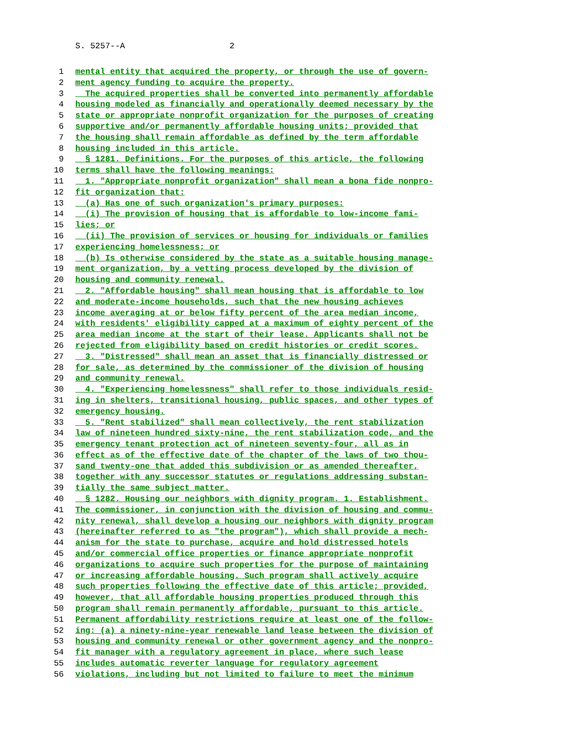S. 5257--A 2
1 mental entity that acquired the property, or through the use of govern-
2 ment agency funding to acquire the property.
3 The acquired properties shall be converted into permanently affordable
4 housing modeled as financially and operationally deemed necessary by the
5 state or appropriate nonprofit organization for the purposes of creating
6 supportive and/or permanently affordable housing units; provided that
7 the housing shall remain affordable as defined by the term affordable
8 housing included in this article.
9 § 1281. Definitions. For the purposes of this article, the following
10 terms shall have the following meanings:
11 1. "Appropriate nonprofit organization" shall mean a bona fide nonpro-
12 fit organization that:
13 (a) Has one of such organization's primary purposes:
14 (i) The provision of housing that is affordable to low-income fami-
15 lies; or
16 (ii) The provision of services or housing for individuals or families
17 experiencing homelessness; or
18 (b) Is otherwise considered by the state as a suitable housing manage-
19 ment organization, by a vetting process developed by the division of
20 housing and community renewal.
21 2. "Affordable housing" shall mean housing that is affordable to low
22 and moderate-income households, such that the new housing achieves
23 income averaging at or below fifty percent of the area median income,
24 with residents' eligibility capped at a maximum of eighty percent of the
25 area median income at the start of their lease. Applicants shall not be
26 rejected from eligibility based on credit histories or credit scores.
27 3. "Distressed" shall mean an asset that is financially distressed or
28 for sale, as determined by the commissioner of the division of housing
29 and community renewal.
30 4. "Experiencing homelessness" shall refer to those individuals resid-
31 ing in shelters, transitional housing, public spaces, and other types of
32 emergency housing.
33 5. "Rent stabilized" shall mean collectively, the rent stabilization
34 law of nineteen hundred sixty-nine, the rent stabilization code, and the
35 emergency tenant protection act of nineteen seventy-four, all as in
36 effect as of the effective date of the chapter of the laws of two thou-
37 sand twenty-one that added this subdivision or as amended thereafter,
38 together with any successor statutes or regulations addressing substan-
39 tially the same subject matter.
40 § 1282. Housing our neighbors with dignity program. 1. Establishment.
41 The commissioner, in conjunction with the division of housing and commu-
42 nity renewal, shall develop a housing our neighbors with dignity program
43 (hereinafter referred to as "the program"), which shall provide a mech-
44 anism for the state to purchase, acquire and hold distressed hotels
45 and/or commercial office properties or finance appropriate nonprofit
46 organizations to acquire such properties for the purpose of maintaining
47 or increasing affordable housing. Such program shall actively acquire
48 such properties following the effective date of this article; provided,
49 however, that all affordable housing properties produced through this
50 program shall remain permanently affordable, pursuant to this article.
51 Permanent affordability restrictions require at least one of the follow-
52 ing: (a) a ninety-nine-year renewable land lease between the division of
53 housing and community renewal or other government agency and the nonpro-
54 fit manager with a regulatory agreement in place, where such lease
55 includes automatic reverter language for regulatory agreement
56 violations, including but not limited to failure to meet the minimum